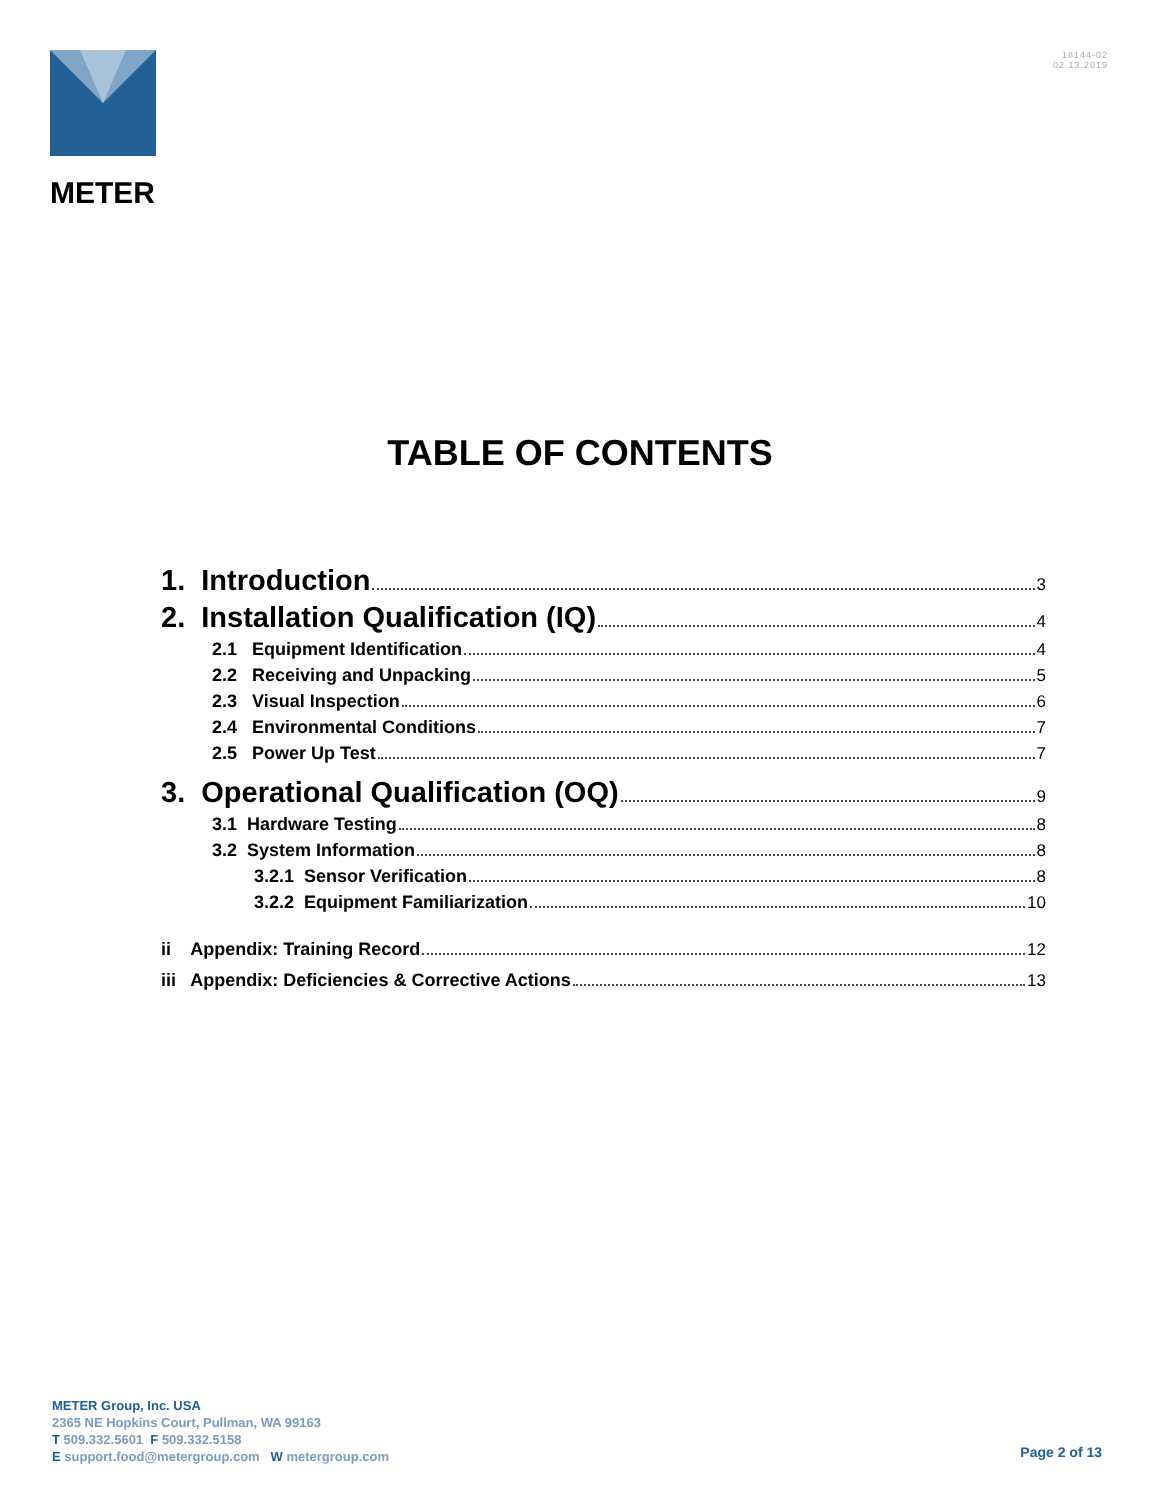METER
18144-02
02.13.2019
TABLE OF CONTENTS
1. Introduction 3
2. Installation Qualification (IQ) 4
2.1 Equipment Identification 4
2.2 Receiving and Unpacking 5
2.3 Visual Inspection 6
2.4 Environmental Conditions 7
2.5 Power Up Test 7
3. Operational Qualification (OQ) 9
3.1 Hardware Testing 8
3.2 System Information 8
3.2.1 Sensor Verification 8
3.2.2 Equipment Familiarization 10
ii Appendix: Training Record 12
iii Appendix: Deficiencies & Corrective Actions 13
METER Group, Inc. USA
2365 NE Hopkins Court, Pullman, WA 99163
T 509.332.5601 F 509.332.5158
E support.food@metergroup.com W metergroup.com
Page 2 of 13